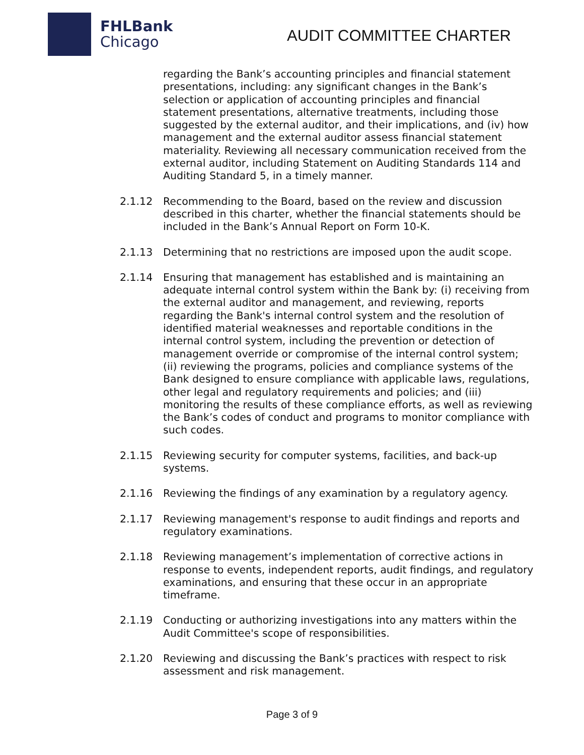FHLBank
Chicago
AUDIT COMMITTEE CHARTER
regarding the Bank’s accounting principles and financial statement presentations, including: any significant changes in the Bank’s selection or application of accounting principles and financial statement presentations, alternative treatments, including those suggested by the external auditor, and their implications, and (iv) how management and the external auditor assess financial statement materiality. Reviewing all necessary communication received from the external auditor, including Statement on Auditing Standards 114 and Auditing Standard 5, in a timely manner.
2.1.12 Recommending to the Board, based on the review and discussion described in this charter, whether the financial statements should be included in the Bank’s Annual Report on Form 10-K.
2.1.13 Determining that no restrictions are imposed upon the audit scope.
2.1.14 Ensuring that management has established and is maintaining an adequate internal control system within the Bank by: (i) receiving from the external auditor and management, and reviewing, reports regarding the Bank's internal control system and the resolution of identified material weaknesses and reportable conditions in the internal control system, including the prevention or detection of management override or compromise of the internal control system; (ii) reviewing the programs, policies and compliance systems of the Bank designed to ensure compliance with applicable laws, regulations, other legal and regulatory requirements and policies; and (iii) monitoring the results of these compliance efforts, as well as reviewing the Bank’s codes of conduct and programs to monitor compliance with such codes.
2.1.15 Reviewing security for computer systems, facilities, and back-up systems.
2.1.16 Reviewing the findings of any examination by a regulatory agency.
2.1.17 Reviewing management's response to audit findings and reports and regulatory examinations.
2.1.18 Reviewing management’s implementation of corrective actions in response to events, independent reports, audit findings, and regulatory examinations, and ensuring that these occur in an appropriate timeframe.
2.1.19 Conducting or authorizing investigations into any matters within the Audit Committee's scope of responsibilities.
2.1.20 Reviewing and discussing the Bank’s practices with respect to risk assessment and risk management.
Page 3 of 9